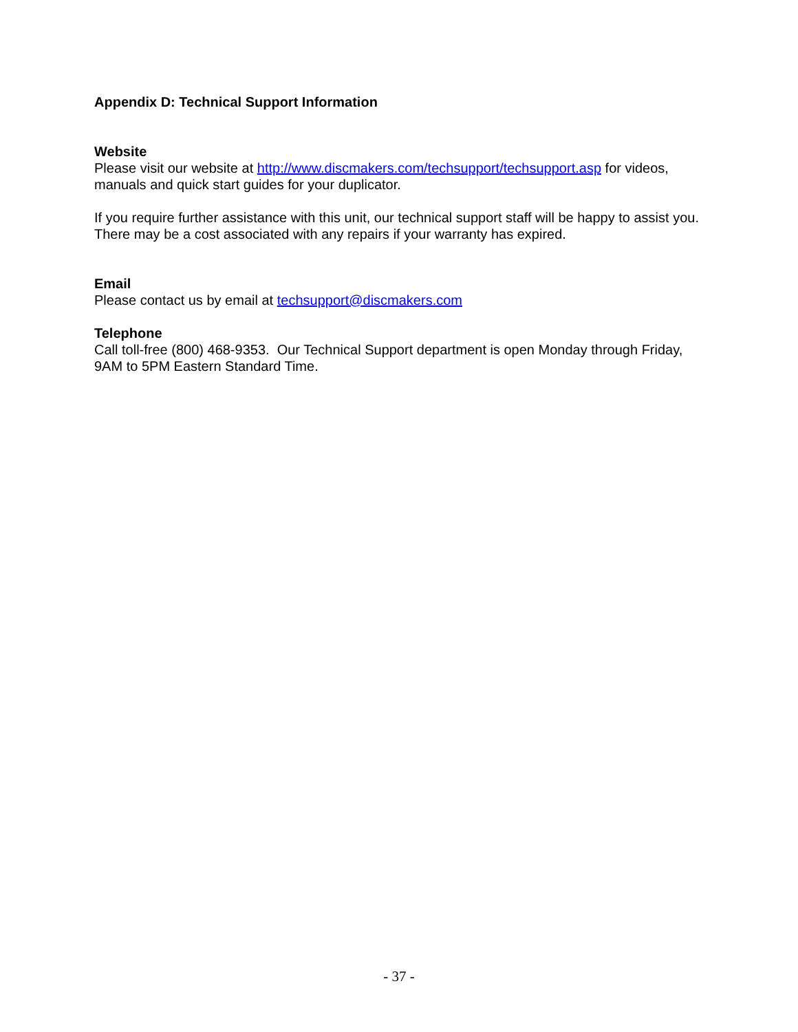Appendix D: Technical Support Information
Website
Please visit our website at http://www.discmakers.com/techsupport/techsupport.asp for videos, manuals and quick start guides for your duplicator.
If you require further assistance with this unit, our technical support staff will be happy to assist you. There may be a cost associated with any repairs if your warranty has expired.
Email
Please contact us by email at techsupport@discmakers.com
Telephone
Call toll-free (800) 468-9353. Our Technical Support department is open Monday through Friday, 9AM to 5PM Eastern Standard Time.
- 37 -